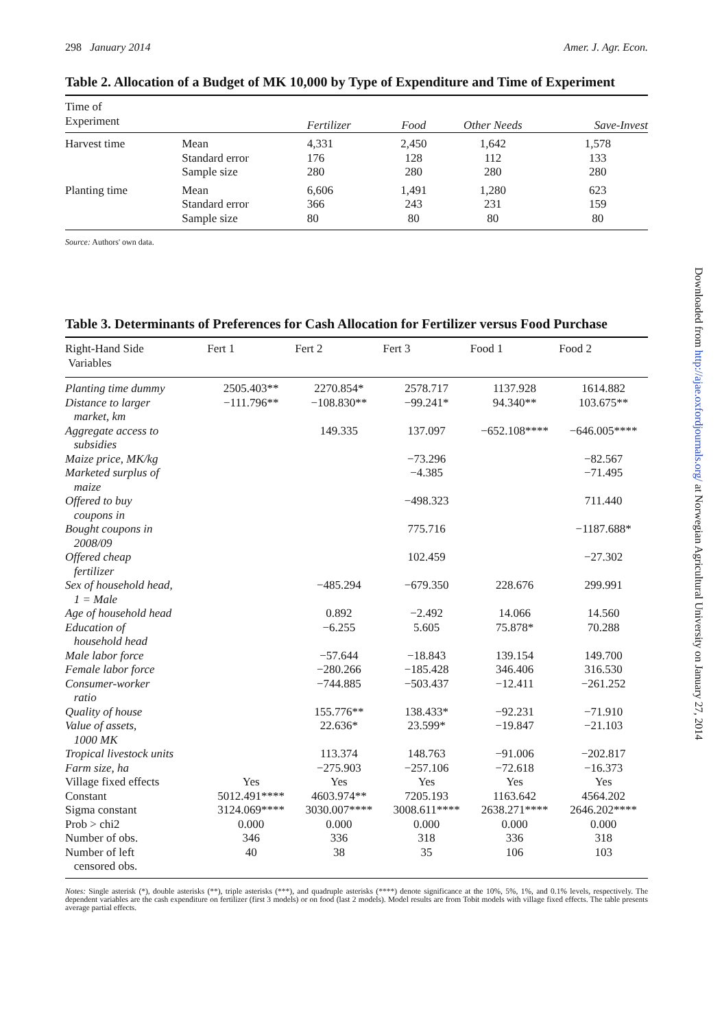298 January 2014 Amer. J. Agr. Econ.
Table 2. Allocation of a Budget of MK 10,000 by Type of Expenditure and Time of Experiment
| Time of Experiment | | Fertilizer | Food | Other Needs | Save-Invest |
| --- | --- | --- | --- | --- | --- |
| Harvest time | Mean Standard error Sample size | 4,331 176 280 | 2,450 128 280 | 1,642 112 280 | 1,578 133 280 |
| Planting time | Mean Standard error Sample size | 6,606 366 80 | 1,491 243 80 | 1,280 231 80 | 623 159 80 |
Source: Authors' own data.
Table 3. Determinants of Preferences for Cash Allocation for Fertilizer versus Food Purchase
| Right-Hand Side Variables | Fert 1 | Fert 2 | Fert 3 | Food 1 | Food 2 |
| --- | --- | --- | --- | --- | --- |
| Planting time dummy | 2505.403** | 2270.854* | 2578.717 | 1137.928 | 1614.882 |
| Distance to larger market, km | −111.796** | −108.830** | −99.241* | 94.340** | 103.675** |
| Aggregate access to subsidies | | 149.335 | 137.097 | −652.108**** | −646.005**** |
| Maize price, MK/kg | | | −73.296 | | −82.567 |
| Marketed surplus of maize | | | −4.385 | | −71.495 |
| Offered to buy coupons in | | | −498.323 | | 711.440 |
| Bought coupons in 2008/09 | | | 775.716 | | −1187.688* |
| Offered cheap fertilizer | | | 102.459 | | −27.302 |
| Sex of household head, 1 = Male | | −485.294 | −679.350 | 228.676 | 299.991 |
| Age of household head | | 0.892 | −2.492 | 14.066 | 14.560 |
| Education of household head | | −6.255 | 5.605 | 75.878* | 70.288 |
| Male labor force | | −57.644 | −18.843 | 139.154 | 149.700 |
| Female labor force | | −280.266 | −185.428 | 346.406 | 316.530 |
| Consumer-worker ratio | | −744.885 | −503.437 | −12.411 | −261.252 |
| Quality of house | | 155.776** | 138.433* | −92.231 | −71.910 |
| Value of assets, 1000 MK | | 22.636* | 23.599* | −19.847 | −21.103 |
| Tropical livestock units | | 113.374 | 148.763 | −91.006 | −202.817 |
| Farm size, ha | | −275.903 | −257.106 | −72.618 | −16.373 |
| Village fixed effects | Yes | Yes | Yes | Yes | Yes |
| Constant | 5012.491**** | 4603.974** | 7205.193 | 1163.642 | 4564.202 |
| Sigma constant | 3124.069**** | 3030.007**** | 3008.611**** | 2638.271**** | 2646.202**** |
| Prob > chi2 | 0.000 | 0.000 | 0.000 | 0.000 | 0.000 |
| Number of obs. | 346 | 336 | 318 | 336 | 318 |
| Number of left censored obs. | 40 | 38 | 35 | 106 | 103 |
Notes: Single asterisk (*), double asterisks (**), triple asterisks (***), and quadruple asterisks (****) denote significance at the 10%, 5%, 1%, and 0.1% levels, respectively. The dependent variables are the cash expenditure on fertilizer (first 3 models) or on food (last 2 models). Model results are from Tobit models with village fixed effects. The table presents average partial effects.
Downloaded from http://ajae.oxfordjournals.org/ at Norwegian Agricultural University on January 27, 2014